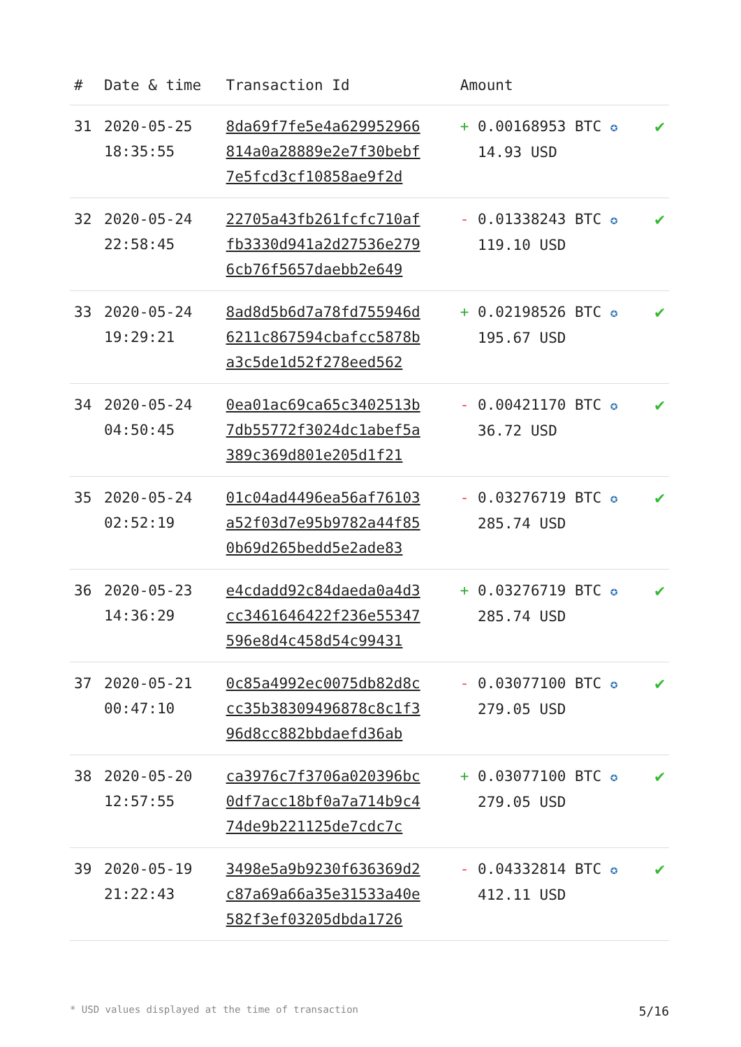| # | Date & time | Transaction Id | Amount | |
| --- | --- | --- | --- | --- |
| 31 | 2020-05-25 18:35:55 | 8da69f7fe5e4a629952966 814a0a28889e2e7f30bebf 7e5fcd3cf10858ae9f2d | + 0.00168953 BTC ✪ 14.93 USD | ✔ |
| 32 | 2020-05-24 22:58:45 | 22705a43fb261fcfc710af fb3330d941a2d27536e279 6cb76f5657daebb2e649 | - 0.01338243 BTC ✪ 119.10 USD | ✔ |
| 33 | 2020-05-24 19:29:21 | 8ad8d5b6d7a78fd755946d 6211c867594cbafcc5878b a3c5de1d52f278eed562 | + 0.02198526 BTC ✪ 195.67 USD | ✔ |
| 34 | 2020-05-24 04:50:45 | 0ea01ac69ca65c3402513b 7db55772f3024dc1abef5a 389c369d801e205d1f21 | - 0.00421170 BTC ✪ 36.72 USD | ✔ |
| 35 | 2020-05-24 02:52:19 | 01c04ad4496ea56af76103 a52f03d7e95b9782a44f85 0b69d265bedd5e2ade83 | - 0.03276719 BTC ✪ 285.74 USD | ✔ |
| 36 | 2020-05-23 14:36:29 | e4cdadd92c84daeda0a4d3 cc3461646422f236e55347 596e8d4c458d54c99431 | + 0.03276719 BTC ✪ 285.74 USD | ✔ |
| 37 | 2020-05-21 00:47:10 | 0c85a4992ec0075db82d8c cc35b38309496878c8c1f3 96d8cc882bbdaefd36ab | - 0.03077100 BTC ✪ 279.05 USD | ✔ |
| 38 | 2020-05-20 12:57:55 | ca3976c7f3706a020396bc 0df7acc18bf0a7a714b9c4 74de9b221125de7cdc7c | + 0.03077100 BTC ✪ 279.05 USD | ✔ |
| 39 | 2020-05-19 21:22:43 | 3498e5a9b9230f636369d2 c87a69a66a35e31533a40e 582f3ef03205dbda1726 | - 0.04332814 BTC ✪ 412.11 USD | ✔ |
* USD values displayed at the time of transaction 5/16